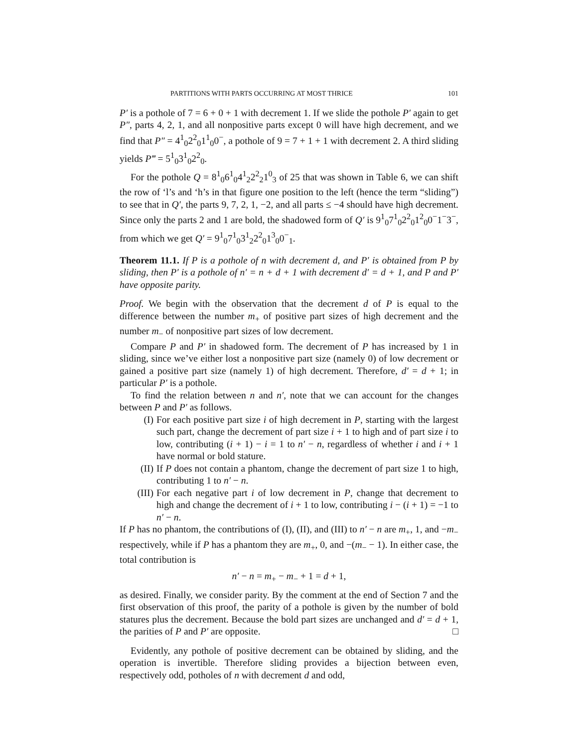PARTITIONS WITH PARTS OCCURRING AT MOST THRICE 101
P′ is a pothole of 7 = 6 + 0 + 1 with decrement 1. If we slide the pothole P′ again to get P″, parts 4, 2, 1, and all nonpositive parts except 0 will have high decrement, and we find that P″ = 4<sup>1</sup><sub>0</sub>2<sup>2</sup><sub>0</sub>1<sup>1</sup><sub>0</sub>0<sup>−</sup>, a pothole of 9 = 7 + 1 + 1 with decrement 2. A third sliding yields P‴ = 5<sup>1</sup><sub>0</sub>3<sup>1</sup><sub>0</sub>2<sup>2</sup><sub>0</sub>.
For the pothole Q = 8<sup>1</sup><sub>0</sub>6<sup>1</sup><sub>0</sub>4<sup>1</sup><sub>2</sub>2<sup>2</sup><sub>2</sub>1<sup>0</sup><sub>3</sub> of 25 that was shown in Table 6, we can shift the row of ‘l’s and ‘h’s in that figure one position to the left (hence the term “sliding”) to see that in Q′, the parts 9, 7, 2, 1, −2, and all parts ≤ −4 should have high decrement. Since only the parts 2 and 1 are bold, the shadowed form of Q′ is 9<sup>1</sup><sub>0</sub>7<sup>1</sup><sub>0</sub>2<sup>2</sup><sub>0</sub>1<sup>2</sup><sub>0</sub>0<sup>−</sup>1<sup>−</sup>3<sup>−</sup>, from which we get Q′ = 9<sup>1</sup><sub>0</sub>7<sup>1</sup><sub>0</sub>3<sup>1</sup><sub>2</sub>2<sup>2</sup><sub>0</sub>1<sup>3</sup><sub>0</sub>0<sup>−</sup><sub>1</sub>.
Theorem 11.1. If P is a pothole of n with decrement d, and P′ is obtained from P by sliding, then P′ is a pothole of n′ = n + d + 1 with decrement d′ = d + 1, and P and P′ have opposite parity.
Proof. We begin with the observation that the decrement d of P is equal to the difference between the number m<sub>+</sub> of positive part sizes of high decrement and the number m<sub>−</sub> of nonpositive part sizes of low decrement.
Compare P and P′ in shadowed form. The decrement of P has increased by 1 in sliding, since we’ve either lost a nonpositive part size (namely 0) of low decrement or gained a positive part size (namely 1) of high decrement. Therefore, d′ = d + 1; in particular P′ is a pothole.
To find the relation between n and n′, note that we can account for the changes between P and P′ as follows.
(I) For each positive part size i of high decrement in P, starting with the largest such part, change the decrement of part size i + 1 to high and of part size i to low, contributing (i + 1) − i = 1 to n′ − n, regardless of whether i and i + 1 have normal or bold stature.
(II) If P does not contain a phantom, change the decrement of part size 1 to high, contributing 1 to n′ − n.
(III) For each negative part i of low decrement in P, change that decrement to high and change the decrement of i + 1 to low, contributing i − (i + 1) = −1 to n′ − n.
If P has no phantom, the contributions of (I), (II), and (III) to n′ − n are m<sub>+</sub>, 1, and −m<sub>−</sub> respectively, while if P has a phantom they are m<sub>+</sub>, 0, and −(m<sub>−</sub> − 1). In either case, the total contribution is
n′ − n = m<sub>+</sub> − m<sub>−</sub> + 1 = d + 1,
as desired. Finally, we consider parity. By the comment at the end of Section 7 and the first observation of this proof, the parity of a pothole is given by the number of bold statures plus the decrement. Because the bold part sizes are unchanged and d′ = d + 1, the parities of P and P′ are opposite. □
Evidently, any pothole of positive decrement can be obtained by sliding, and the operation is invertible. Therefore sliding provides a bijection between even, respectively odd, potholes of n with decrement d and odd,